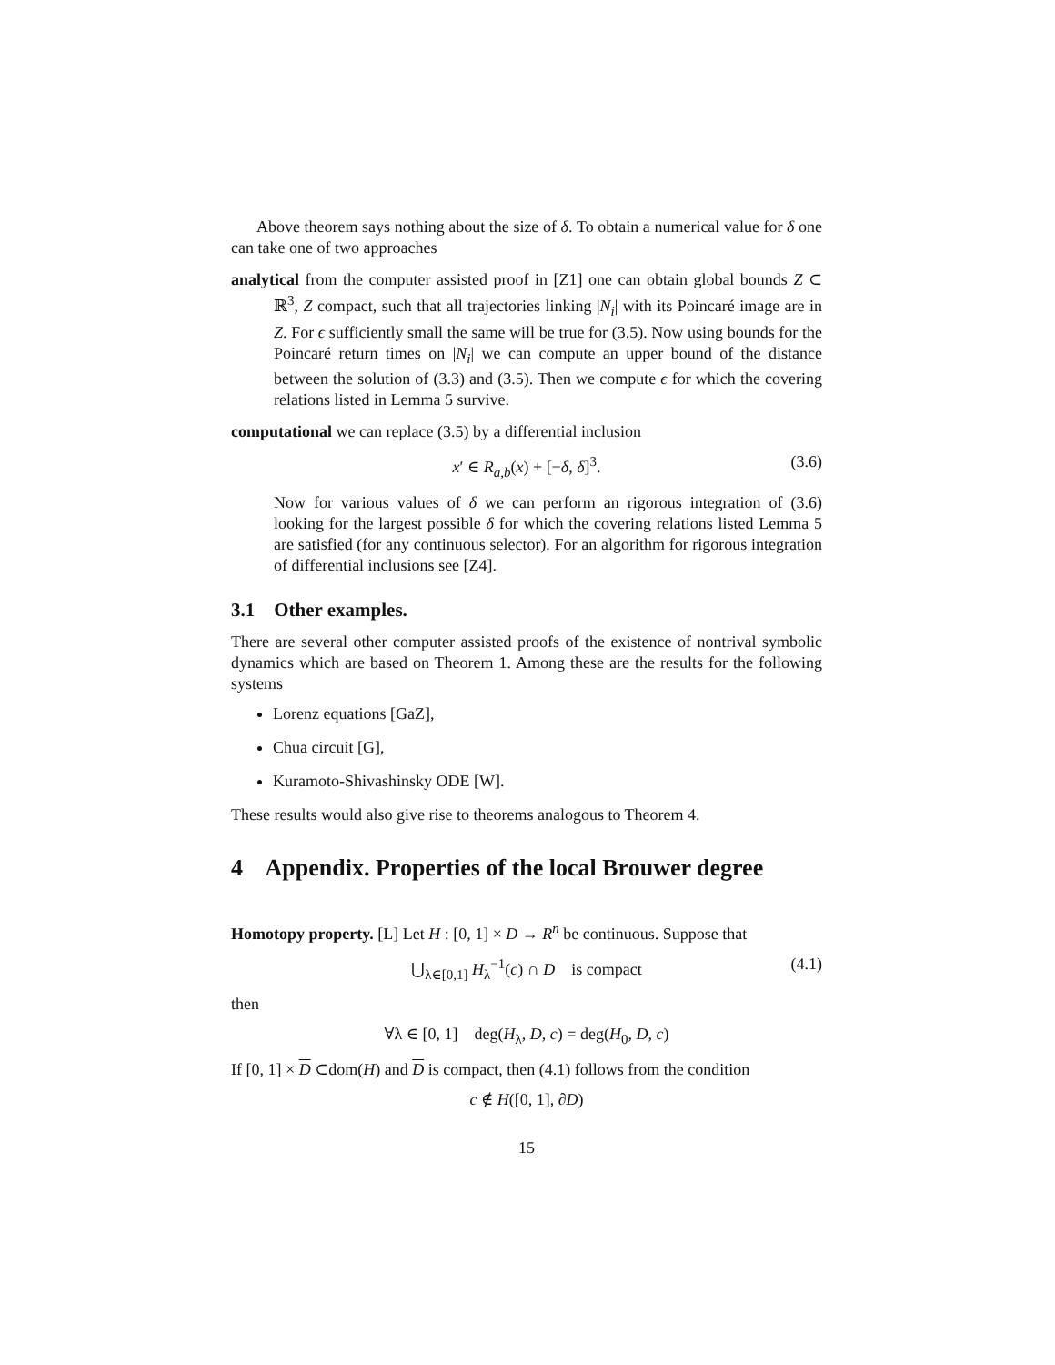Above theorem says nothing about the size of δ. To obtain a numerical value for δ one can take one of two approaches
analytical from the computer assisted proof in [Z1] one can obtain global bounds Z ⊂ ℝ<sup>3</sup>, Z compact, such that all trajectories linking |N<sub>i</sub>| with its Poincaré image are in Z. For ϵ sufficiently small the same will be true for (3.5). Now using bounds for the Poincaré return times on |N<sub>i</sub>| we can compute an upper bound of the distance between the solution of (3.3) and (3.5). Then we compute ϵ for which the covering relations listed in Lemma 5 survive.
computational we can replace (3.5) by a differential inclusion
x′ ∈ R<sub>a,b</sub>(x) + [−δ, δ]<sup>3</sup>. (3.6)
Now for various values of δ we can perform an rigorous integration of (3.6) looking for the largest possible δ for which the covering relations listed Lemma 5 are satisfied (for any continuous selector). For an algorithm for rigorous integration of differential inclusions see [Z4].
3.1 Other examples.
There are several other computer assisted proofs of the existence of nontrival symbolic dynamics which are based on Theorem 1. Among these are the results for the following systems
Lorenz equations [GaZ],
Chua circuit [G],
Kuramoto-Shivashinsky ODE [W].
These results would also give rise to theorems analogous to Theorem 4.
4 Appendix. Properties of the local Brouwer degree
Homotopy property. [L] Let H : [0, 1] × D → R<sup>n</sup> be continuous. Suppose that
⋃<sub>λ∈[0,1]</sub> H<sub>λ</sub><sup>−1</sup>(c) ∩ D is compact (4.1)
then
∀λ ∈ [0, 1] deg(H<sub>λ</sub>, D, c) = deg(H<sub>0</sub>, D, c)
If [0, 1] × D ⊂dom(H) and D is compact, then (4.1) follows from the condition
c ∉ H([0, 1], ∂D)
15